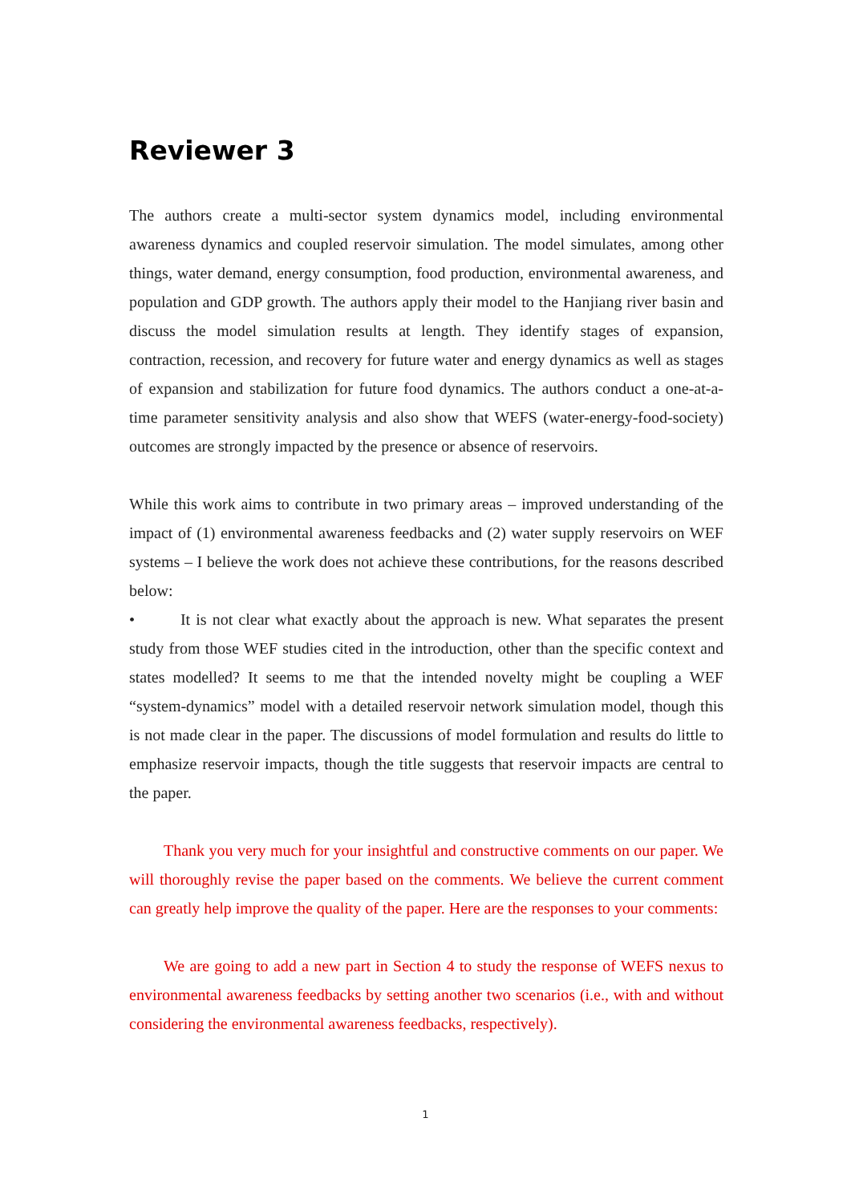Reviewer 3
The authors create a multi-sector system dynamics model, including environmental awareness dynamics and coupled reservoir simulation. The model simulates, among other things, water demand, energy consumption, food production, environmental awareness, and population and GDP growth. The authors apply their model to the Hanjiang river basin and discuss the model simulation results at length. They identify stages of expansion, contraction, recession, and recovery for future water and energy dynamics as well as stages of expansion and stabilization for future food dynamics. The authors conduct a one-at-a-time parameter sensitivity analysis and also show that WEFS (water-energy-food-society) outcomes are strongly impacted by the presence or absence of reservoirs.
While this work aims to contribute in two primary areas – improved understanding of the impact of (1) environmental awareness feedbacks and (2) water supply reservoirs on WEF systems – I believe the work does not achieve these contributions, for the reasons described below:
• It is not clear what exactly about the approach is new. What separates the present study from those WEF studies cited in the introduction, other than the specific context and states modelled? It seems to me that the intended novelty might be coupling a WEF “system-dynamics” model with a detailed reservoir network simulation model, though this is not made clear in the paper. The discussions of model formulation and results do little to emphasize reservoir impacts, though the title suggests that reservoir impacts are central to the paper.
Thank you very much for your insightful and constructive comments on our paper. We will thoroughly revise the paper based on the comments. We believe the current comment can greatly help improve the quality of the paper. Here are the responses to your comments:
We are going to add a new part in Section 4 to study the response of WEFS nexus to environmental awareness feedbacks by setting another two scenarios (i.e., with and without considering the environmental awareness feedbacks, respectively).
1